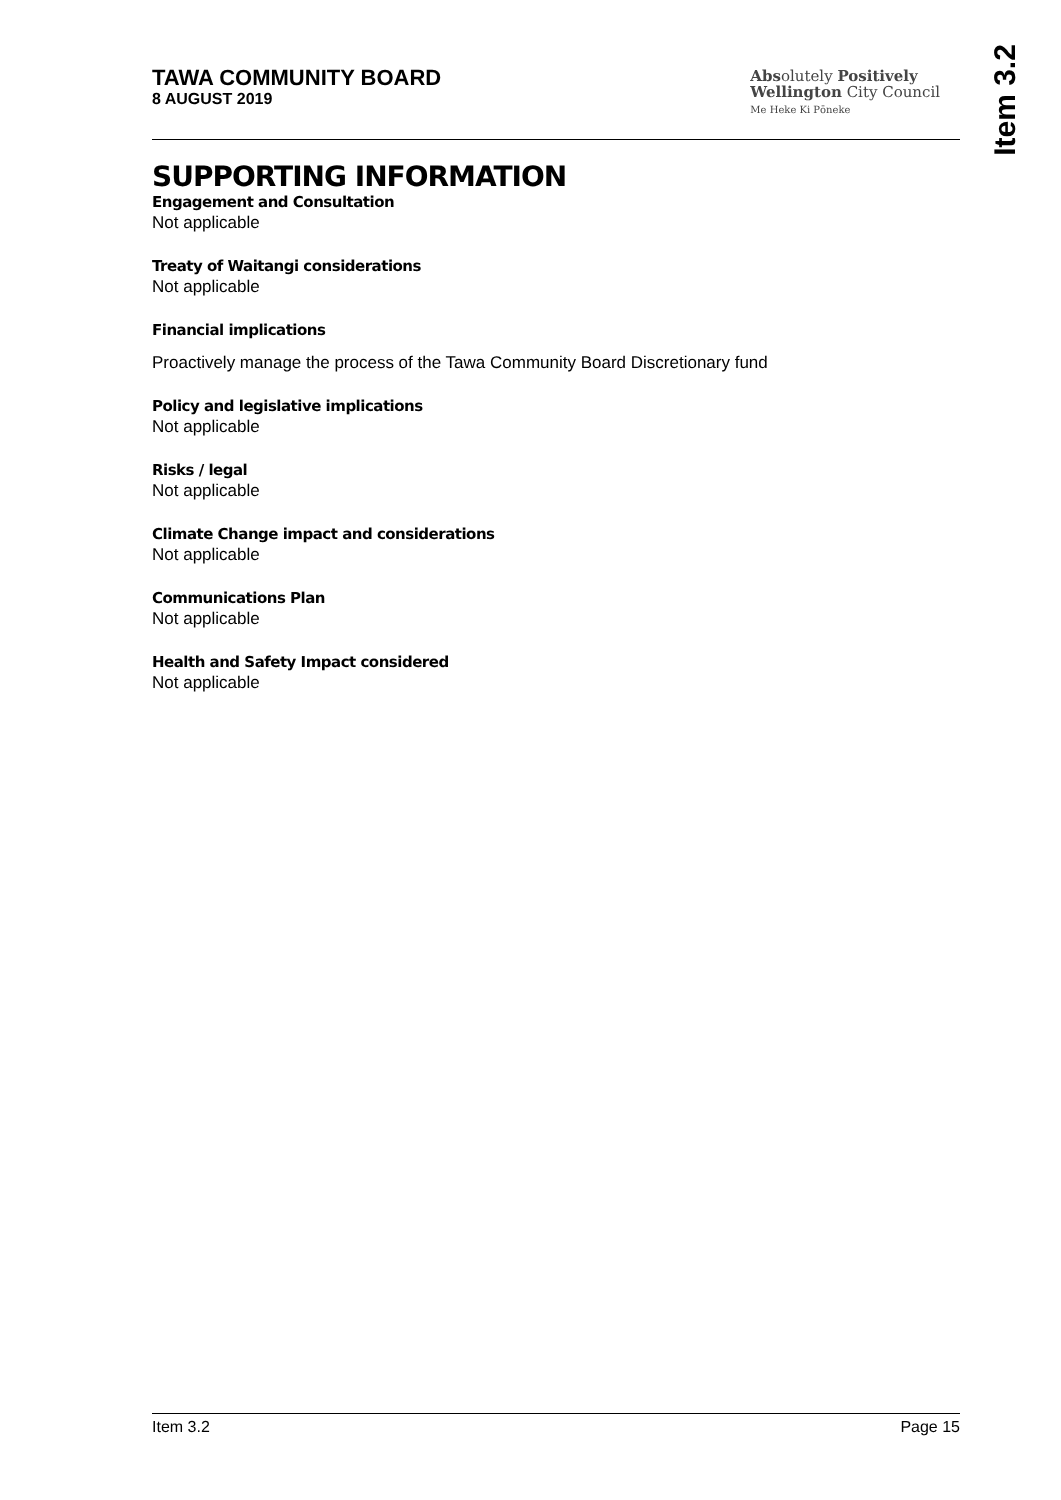TAWA COMMUNITY BOARD
8 AUGUST 2019
Absolutely Positively
Wellington City Council
Me Heke Ki Pōneke
Item 3.2
SUPPORTING INFORMATION
Engagement and Consultation
Not applicable
Treaty of Waitangi considerations
Not applicable
Financial implications
Proactively manage the process of the Tawa Community Board Discretionary fund
Policy and legislative implications
Not applicable
Risks / legal
Not applicable
Climate Change impact and considerations
Not applicable
Communications Plan
Not applicable
Health and Safety Impact considered
Not applicable
Item 3.2 Page 15